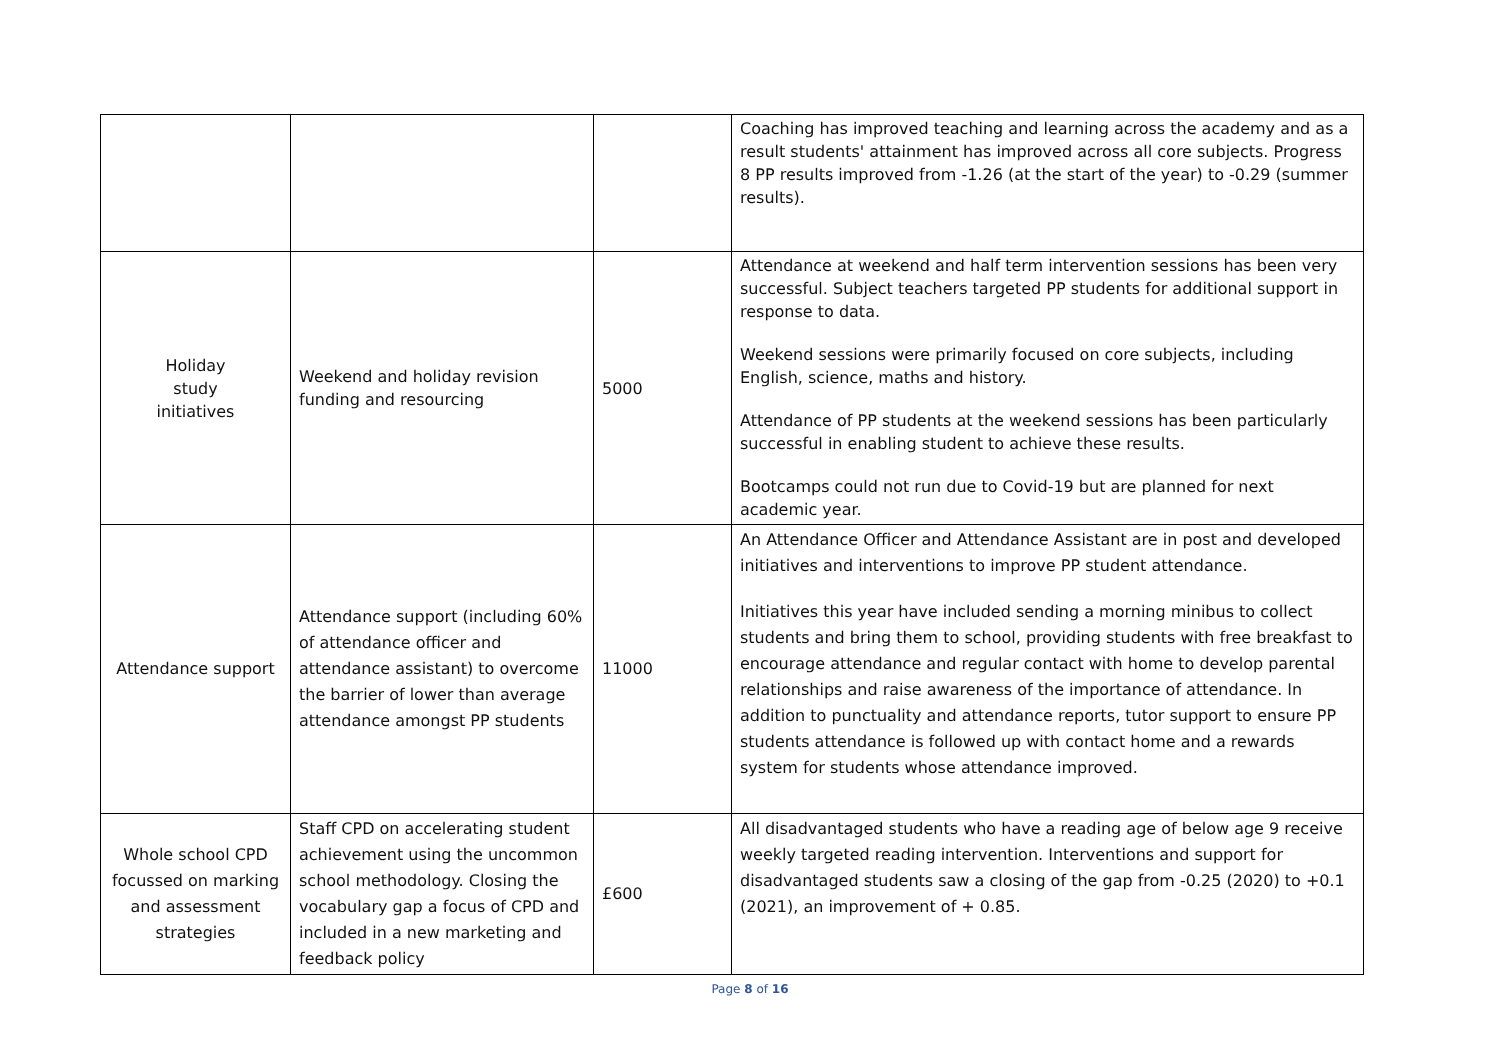| | | | Coaching has improved teaching and learning across the academy and as a result students' attainment has improved across all core subjects. Progress 8 PP results improved from -1.26 (at the start of the year) to -0.29 (summer results). |
| Holiday study initiatives | Weekend and holiday revision funding and resourcing | 5000 | Attendance at weekend and half term intervention sessions has been very successful. Subject teachers targeted PP students for additional support in response to data. Weekend sessions were primarily focused on core subjects, including English, science, maths and history. Attendance of PP students at the weekend sessions has been particularly successful in enabling student to achieve these results. Bootcamps could not run due to Covid-19 but are planned for next academic year. |
| Attendance support | Attendance support (including 60% of attendance officer and attendance assistant) to overcome the barrier of lower than average attendance amongst PP students | 11000 | An Attendance Officer and Attendance Assistant are in post and developed initiatives and interventions to improve PP student attendance. Initiatives this year have included sending a morning minibus to collect students and bring them to school, providing students with free breakfast to encourage attendance and regular contact with home to develop parental relationships and raise awareness of the importance of attendance. In addition to punctuality and attendance reports, tutor support to ensure PP students attendance is followed up with contact home and a rewards system for students whose attendance improved. |
| Whole school CPD focussed on marking and assessment strategies | Staff CPD on accelerating student achievement using the uncommon school methodology. Closing the vocabulary gap a focus of CPD and included in a new marketing and feedback policy | £600 | All disadvantaged students who have a reading age of below age 9 receive weekly targeted reading intervention. Interventions and support for disadvantaged students saw a closing of the gap from -0.25 (2020) to +0.1 (2021), an improvement of + 0.85. |
Page 8 of 16